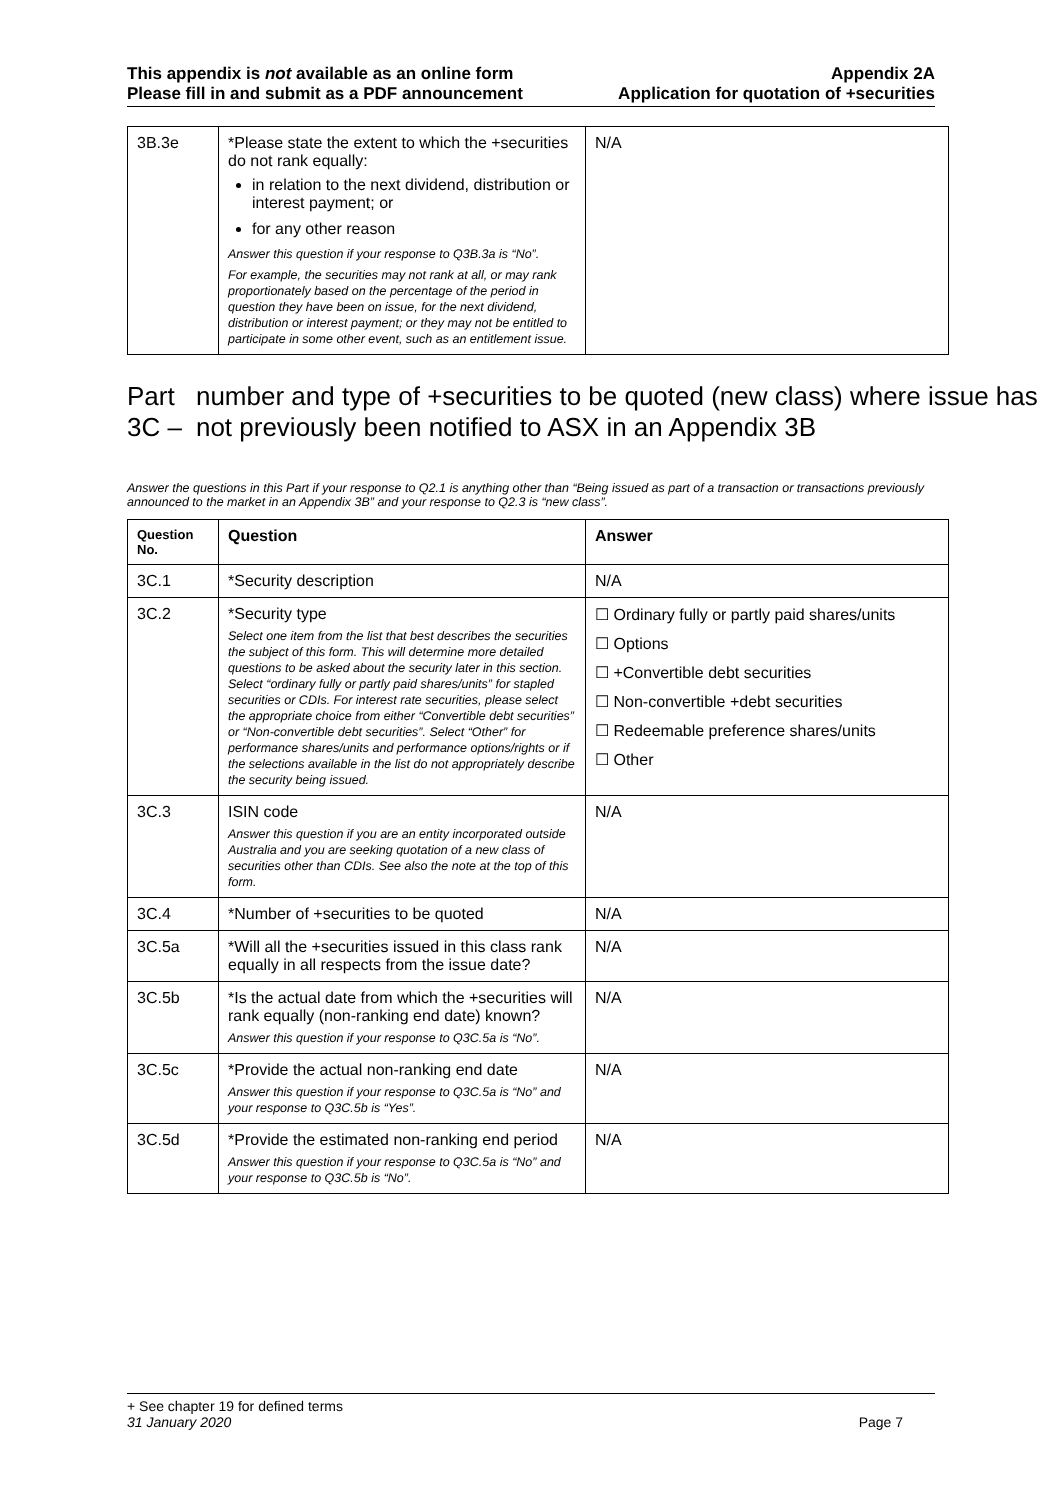This appendix is not available as an online form
Please fill in and submit as a PDF announcement
Appendix 2A
Application for quotation of +securities
| 3B.3e | *Please state the extent to which the +securities do not rank equally: in relation to the next dividend, distribution or interest payment; or for any other reason Answer this question if your response to Q3B.3a is “No”. For example, the securities may not rank at all, or may rank proportionately based on the percentage of the period in question they have been on issue, for the next dividend, distribution or interest payment; or they may not be entitled to participate in some other event, such as an entitlement issue. | N/A |
Part 3C – number and type of +securities to be quoted (new class) where issue has not previously been notified to ASX in an Appendix 3B
Answer the questions in this Part if your response to Q2.1 is anything other than “Being issued as part of a transaction or transactions previously announced to the market in an Appendix 3B” and your response to Q2.3 is “new class”.
| Question No. | Question | Answer |
| --- | --- | --- |
| 3C.1 | *Security description | N/A |
| 3C.2 | *Security type Select one item from the list that best describes the securities the subject of this form. This will determine more detailed questions to be asked about the security later in this section. Select “ordinary fully or partly paid shares/units” for stapled securities or CDIs. For interest rate securities, please select the appropriate choice from either “Convertible debt securities” or “Non-convertible debt securities”. Select “Other” for performance shares/units and performance options/rights or if the selections available in the list do not appropriately describe the security being issued. | ☐ Ordinary fully or partly paid shares/units ☐ Options ☐ +Convertible debt securities ☐ Non-convertible +debt securities ☐ Redeemable preference shares/units ☐ Other |
| 3C.3 | ISIN code Answer this question if you are an entity incorporated outside Australia and you are seeking quotation of a new class of securities other than CDIs. See also the note at the top of this form. | N/A |
| 3C.4 | *Number of +securities to be quoted | N/A |
| 3C.5a | *Will all the +securities issued in this class rank equally in all respects from the issue date? | N/A |
| 3C.5b | *Is the actual date from which the +securities will rank equally (non-ranking end date) known? Answer this question if your response to Q3C.5a is “No”. | N/A |
| 3C.5c | *Provide the actual non-ranking end date Answer this question if your response to Q3C.5a is “No” and your response to Q3C.5b is “Yes”. | N/A |
| 3C.5d | *Provide the estimated non-ranking end period Answer this question if your response to Q3C.5a is “No” and your response to Q3C.5b is “No”. | N/A |
+ See chapter 19 for defined terms
31 January 2020 Page 7